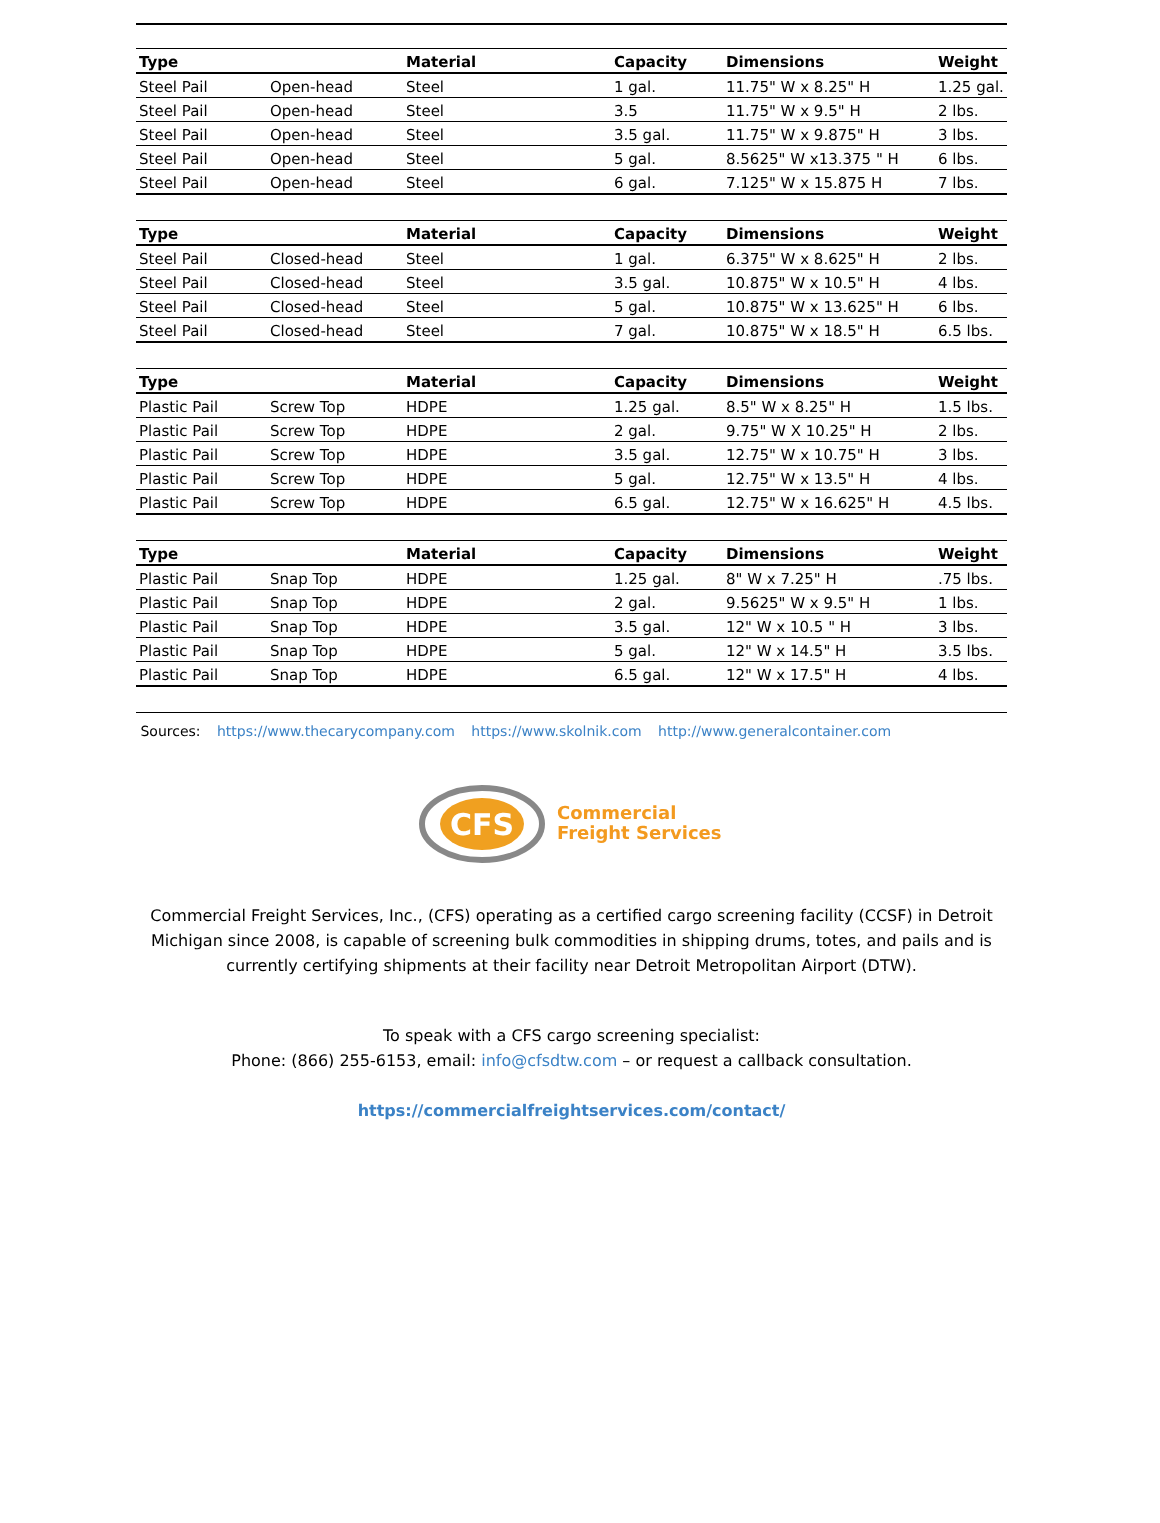| Type | | Material | Capacity | Dimensions | Weight |
| --- | --- | --- | --- | --- | --- |
| Steel Pail | Open-head | Steel | 1 gal. | 11.75" W x 8.25" H | 1.25 gal. |
| Steel Pail | Open-head | Steel | 3.5 | 11.75" W x 9.5" H | 2 lbs. |
| Steel Pail | Open-head | Steel | 3.5 gal. | 11.75" W x 9.875" H | 3 lbs. |
| Steel Pail | Open-head | Steel | 5 gal. | 8.5625" W x13.375 " H | 6 lbs. |
| Steel Pail | Open-head | Steel | 6 gal. | 7.125" W x 15.875 H | 7 lbs. |
| Type | | Material | Capacity | Dimensions | Weight |
| --- | --- | --- | --- | --- | --- |
| Steel Pail | Closed-head | Steel | 1 gal. | 6.375" W x 8.625" H | 2 lbs. |
| Steel Pail | Closed-head | Steel | 3.5 gal. | 10.875" W x 10.5" H | 4 lbs. |
| Steel Pail | Closed-head | Steel | 5 gal. | 10.875" W x 13.625" H | 6 lbs. |
| Steel Pail | Closed-head | Steel | 7 gal. | 10.875" W x 18.5" H | 6.5 lbs. |
| Type | | Material | Capacity | Dimensions | Weight |
| --- | --- | --- | --- | --- | --- |
| Plastic Pail | Screw Top | HDPE | 1.25 gal. | 8.5" W x 8.25" H | 1.5 lbs. |
| Plastic Pail | Screw Top | HDPE | 2 gal. | 9.75" W X 10.25" H | 2 lbs. |
| Plastic Pail | Screw Top | HDPE | 3.5 gal. | 12.75" W x 10.75" H | 3 lbs. |
| Plastic Pail | Screw Top | HDPE | 5 gal. | 12.75" W x 13.5" H | 4 lbs. |
| Plastic Pail | Screw Top | HDPE | 6.5 gal. | 12.75" W x 16.625" H | 4.5 lbs. |
| Type | | Material | Capacity | Dimensions | Weight |
| --- | --- | --- | --- | --- | --- |
| Plastic Pail | Snap Top | HDPE | 1.25 gal. | 8" W x 7.25" H | .75 lbs. |
| Plastic Pail | Snap Top | HDPE | 2 gal. | 9.5625" W x 9.5" H | 1 lbs. |
| Plastic Pail | Snap Top | HDPE | 3.5 gal. | 12" W x 10.5 " H | 3 lbs. |
| Plastic Pail | Snap Top | HDPE | 5 gal. | 12" W x 14.5" H | 3.5 lbs. |
| Plastic Pail | Snap Top | HDPE | 6.5 gal. | 12" W x 17.5" H | 4 lbs. |
Sources: https://www.thecarycompany.com https://www.skolnik.com http://www.generalcontainer.com
CFS
Commercial
Freight Services
Commercial Freight Services, Inc., (CFS) operating as a certified cargo screening facility (CCSF) in Detroit Michigan since 2008, is capable of screening bulk commodities in shipping drums, totes, and pails and is currently certifying shipments at their facility near Detroit Metropolitan Airport (DTW).
To speak with a CFS cargo screening specialist:
Phone: (866) 255-6153, email: info@cfsdtw.com – or request a callback consultation.
https://commercialfreightservices.com/contact/